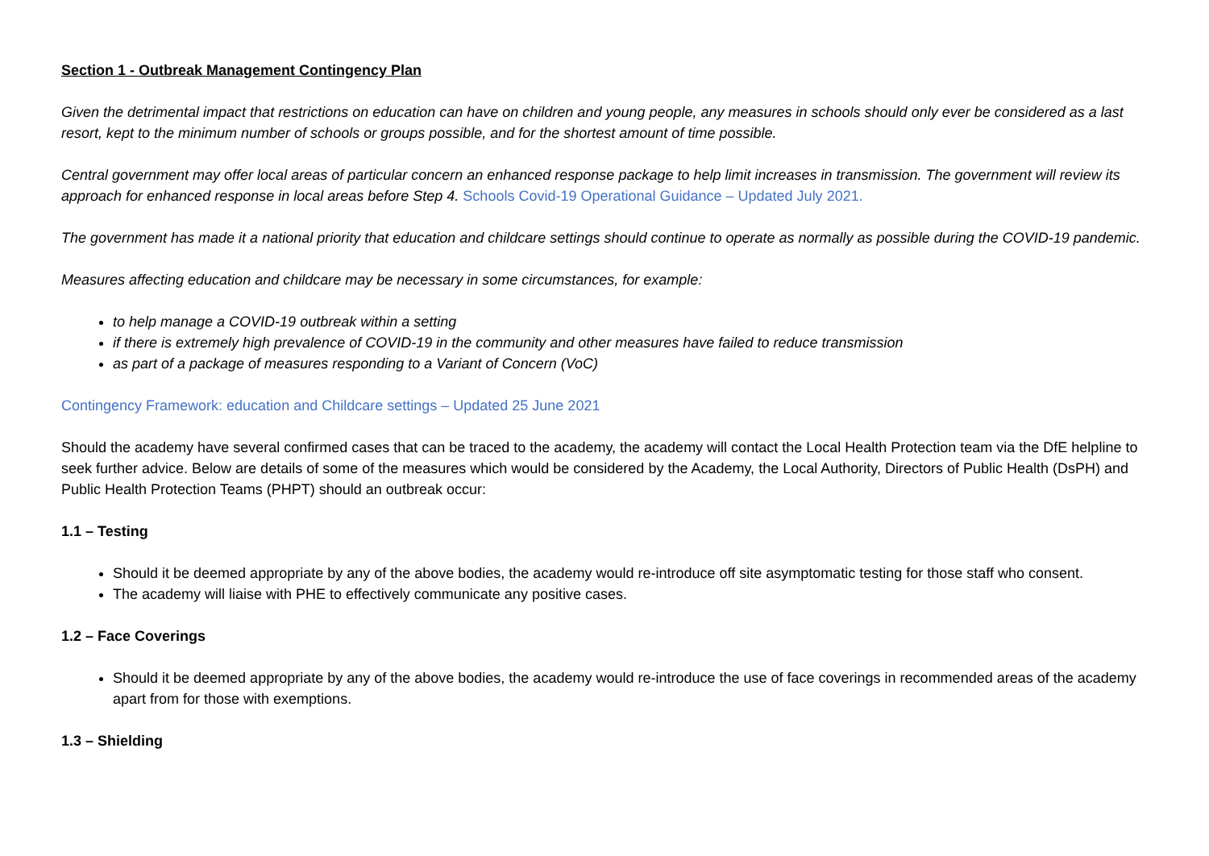Section 1 - Outbreak Management Contingency Plan
Given the detrimental impact that restrictions on education can have on children and young people, any measures in schools should only ever be considered as a last resort, kept to the minimum number of schools or groups possible, and for the shortest amount of time possible.
Central government may offer local areas of particular concern an enhanced response package to help limit increases in transmission. The government will review its approach for enhanced response in local areas before Step 4. Schools Covid-19 Operational Guidance – Updated July 2021.
The government has made it a national priority that education and childcare settings should continue to operate as normally as possible during the COVID-19 pandemic.
Measures affecting education and childcare may be necessary in some circumstances, for example:
to help manage a COVID-19 outbreak within a setting
if there is extremely high prevalence of COVID-19 in the community and other measures have failed to reduce transmission
as part of a package of measures responding to a Variant of Concern (VoC)
Contingency Framework: education and Childcare settings – Updated 25 June 2021
Should the academy have several confirmed cases that can be traced to the academy, the academy will contact the Local Health Protection team via the DfE helpline to seek further advice. Below are details of some of the measures which would be considered by the Academy, the Local Authority, Directors of Public Health (DsPH) and Public Health Protection Teams (PHPT) should an outbreak occur:
1.1 – Testing
Should it be deemed appropriate by any of the above bodies, the academy would re-introduce off site asymptomatic testing for those staff who consent.
The academy will liaise with PHE to effectively communicate any positive cases.
1.2 – Face Coverings
Should it be deemed appropriate by any of the above bodies, the academy would re-introduce the use of face coverings in recommended areas of the academy apart from for those with exemptions.
1.3 – Shielding